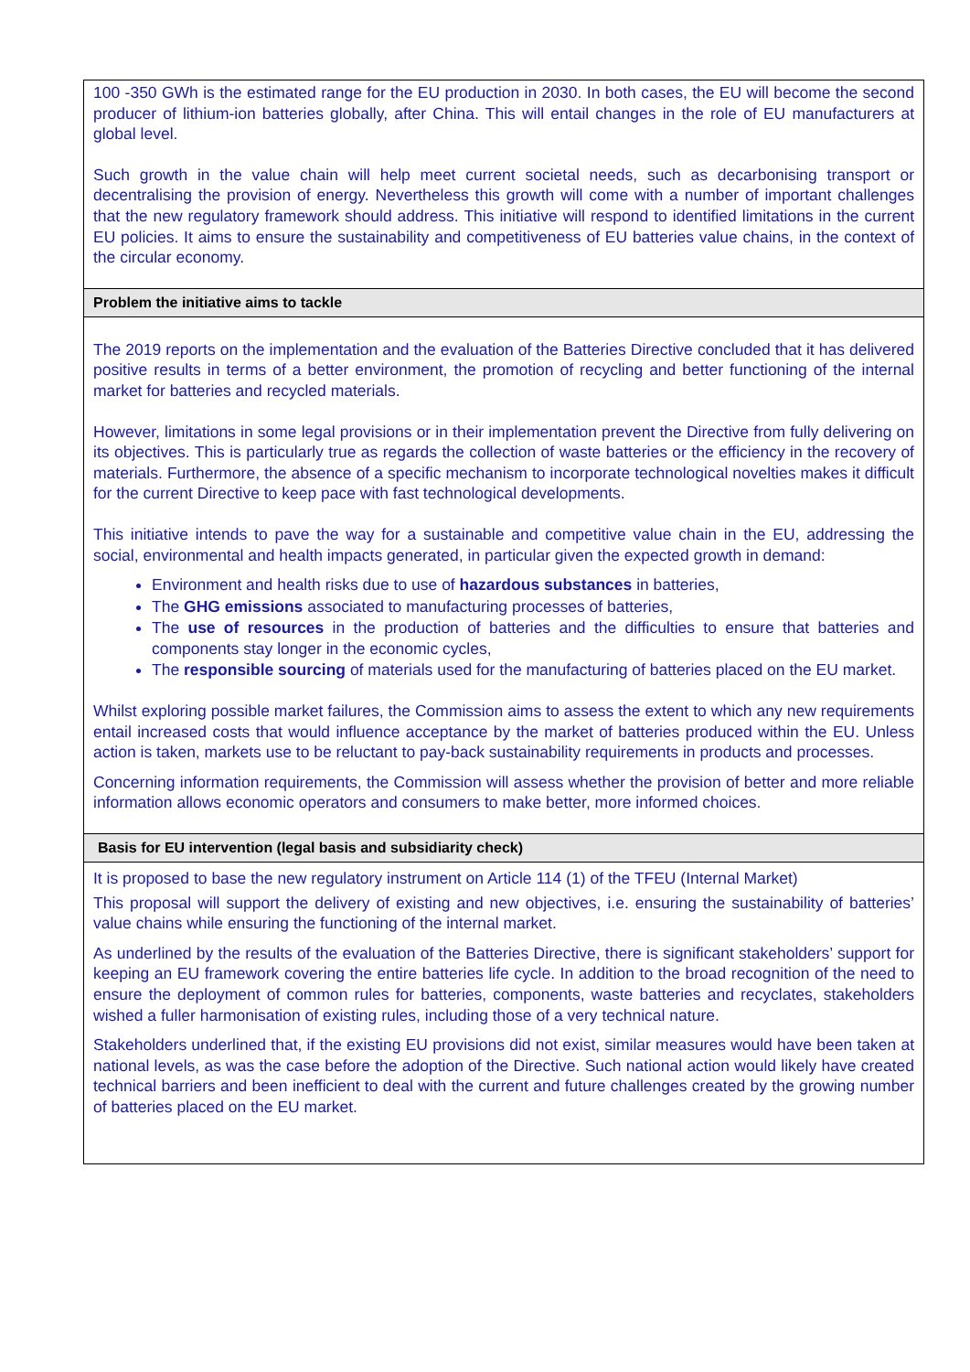100 -350 GWh is the estimated range for the EU production in 2030. In both cases, the EU will become the second producer of lithium-ion batteries globally, after China. This will entail changes in the role of EU manufacturers at global level.
Such growth in the value chain will help meet current societal needs, such as decarbonising transport or decentralising the provision of energy. Nevertheless this growth will come with a number of important challenges that the new regulatory framework should address. This initiative will respond to identified limitations in the current EU policies. It aims to ensure the sustainability and competitiveness of EU batteries value chains, in the context of the circular economy.
Problem the initiative aims to tackle
The 2019 reports on the implementation and the evaluation of the Batteries Directive concluded that it has delivered positive results in terms of a better environment, the promotion of recycling and better functioning of the internal market for batteries and recycled materials.
However, limitations in some legal provisions or in their implementation prevent the Directive from fully delivering on its objectives. This is particularly true as regards the collection of waste batteries or the efficiency in the recovery of materials. Furthermore, the absence of a specific mechanism to incorporate technological novelties makes it difficult for the current Directive to keep pace with fast technological developments.
This initiative intends to pave the way for a sustainable and competitive value chain in the EU, addressing the social, environmental and health impacts generated, in particular given the expected growth in demand:
Environment and health risks due to use of hazardous substances in batteries,
The GHG emissions associated to manufacturing processes of batteries,
The use of resources in the production of batteries and the difficulties to ensure that batteries and components stay longer in the economic cycles,
The responsible sourcing of materials used for the manufacturing of batteries placed on the EU market.
Whilst exploring possible market failures, the Commission aims to assess the extent to which any new requirements entail increased costs that would influence acceptance by the market of batteries produced within the EU. Unless action is taken, markets use to be reluctant to pay-back sustainability requirements in products and processes.
Concerning information requirements, the Commission will assess whether the provision of better and more reliable information allows economic operators and consumers to make better, more informed choices.
Basis for EU intervention (legal basis and subsidiarity check)
It is proposed to base the new regulatory instrument on Article 114 (1) of the TFEU (Internal Market)
This proposal will support the delivery of existing and new objectives, i.e. ensuring the sustainability of batteries’ value chains while ensuring the functioning of the internal market.
As underlined by the results of the evaluation of the Batteries Directive, there is significant stakeholders’ support for keeping an EU framework covering the entire batteries life cycle. In addition to the broad recognition of the need to ensure the deployment of common rules for batteries, components, waste batteries and recyclates, stakeholders wished a fuller harmonisation of existing rules, including those of a very technical nature.
Stakeholders underlined that, if the existing EU provisions did not exist, similar measures would have been taken at national levels, as was the case before the adoption of the Directive. Such national action would likely have created technical barriers and been inefficient to deal with the current and future challenges created by the growing number of batteries placed on the EU market.